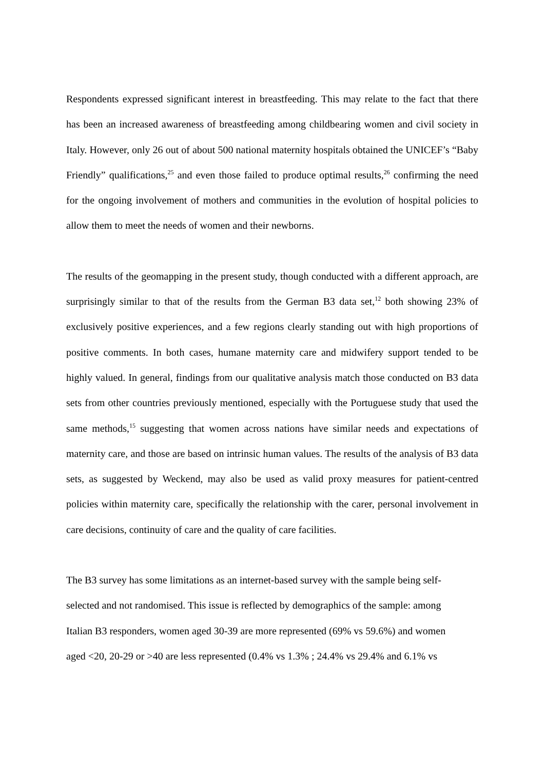Respondents expressed significant interest in breastfeeding. This may relate to the fact that there has been an increased awareness of breastfeeding among childbearing women and civil society in Italy. However, only 26 out of about 500 national maternity hospitals obtained the UNICEF’s “Baby Friendly” qualifications,<sup>25</sup> and even those failed to produce optimal results,<sup>26</sup> confirming the need for the ongoing involvement of mothers and communities in the evolution of hospital policies to allow them to meet the needs of women and their newborns.
The results of the geomapping in the present study, though conducted with a different approach, are surprisingly similar to that of the results from the German B3 data set,<sup>12</sup> both showing 23% of exclusively positive experiences, and a few regions clearly standing out with high proportions of positive comments. In both cases, humane maternity care and midwifery support tended to be highly valued. In general, findings from our qualitative analysis match those conducted on B3 data sets from other countries previously mentioned, especially with the Portuguese study that used the same methods,<sup>15</sup> suggesting that women across nations have similar needs and expectations of maternity care, and those are based on intrinsic human values. The results of the analysis of B3 data sets, as suggested by Weckend, may also be used as valid proxy measures for patient-centred policies within maternity care, specifically the relationship with the carer, personal involvement in care decisions, continuity of care and the quality of care facilities.
The B3 survey has some limitations as an internet-based survey with the sample being self-
selected and not randomised. This issue is reflected by demographics of the sample: among
Italian B3 responders, women aged 30-39 are more represented (69% vs 59.6%) and women
aged <20, 20-29 or >40 are less represented (0.4% vs 1.3% ; 24.4% vs 29.4% and 6.1% vs